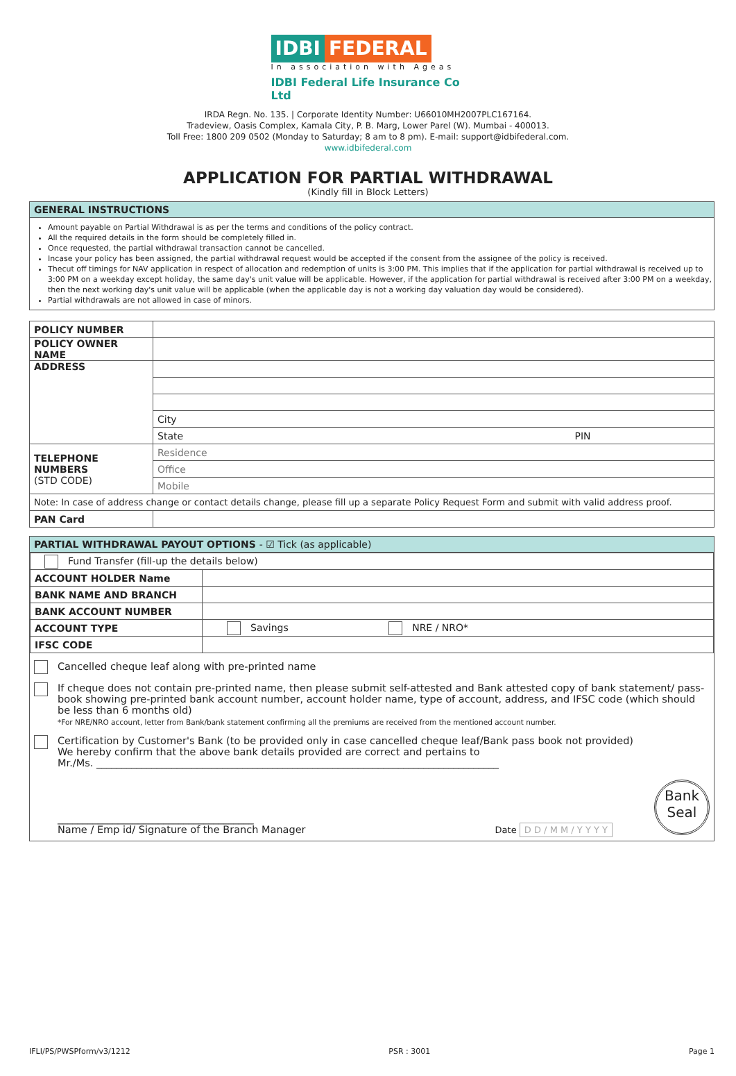IDBI FEDERAL
In association with Ageas
IDBI Federal Life Insurance Co Ltd
IRDA Regn. No. 135. | Corporate Identity Number: U66010MH2007PLC167164.
Tradeview, Oasis Complex, Kamala City, P. B. Marg, Lower Parel (W). Mumbai - 400013.
Toll Free: 1800 209 0502 (Monday to Saturday; 8 am to 8 pm). E-mail: support@idbifederal.com.
www.idbifederal.com
APPLICATION FOR PARTIAL WITHDRAWAL
(Kindly fill in Block Letters)
GENERAL INSTRUCTIONS
Amount payable on Partial Withdrawal is as per the terms and conditions of the policy contract.
All the required details in the form should be completely filled in.
Once requested, the partial withdrawal transaction cannot be cancelled.
Incase your policy has been assigned, the partial withdrawal request would be accepted if the consent from the assignee of the policy is received.
Thecut off timings for NAV application in respect of allocation and redemption of units is 3:00 PM. This implies that if the application for partial withdrawal is received up to 3:00 PM on a weekday except holiday, the same day's unit value will be applicable. However, if the application for partial withdrawal is received after 3:00 PM on a weekday, then the next working day's unit value will be applicable (when the applicable day is not a working day valuation day would be considered).
Partial withdrawals are not allowed in case of minors.
| POLICY NUMBER | |
| POLICY OWNER NAME | |
| ADDRESS | |
| | City |
| | State PIN |
| TELEPHONE NUMBERS (STD CODE) | Residence |
| | Office |
| | Mobile |
| Note: In case of address change or contact details change, please fill up a separate Policy Request Form and submit with valid address proof. | |
| PAN Card | |
PARTIAL WITHDRAWAL PAYOUT OPTIONS - ☑ Tick (as applicable)
| Fund Transfer (fill-up the details below) | |
| ACCOUNT HOLDER Name | |
| BANK NAME AND BRANCH | |
| BANK ACCOUNT NUMBER | |
| ACCOUNT TYPE | Savings NRE / NRO* |
| IFSC CODE | |
Cancelled cheque leaf along with pre-printed name
If cheque does not contain pre-printed name, then please submit self-attested and Bank attested copy of bank statement/ pass-book showing pre-printed bank account number, account holder name, type of account, address, and IFSC code (which should be less than 6 months old)
*For NRE/NRO account, letter from Bank/bank statement confirming all the premiums are received from the mentioned account number.
Certification by Customer's Bank (to be provided only in case cancelled cheque leaf/Bank pass book not provided)
We hereby confirm that the above bank details provided are correct and pertains to
Mr./Ms. ________________________________________________________________________________
_______________________________________
Name / Emp id/ Signature of the Branch Manager
Date D D / M M / Y Y Y Y
Bank
Seal
IFLI/PS/PWSPform/v3/1212 PSR : 3001 Page 1